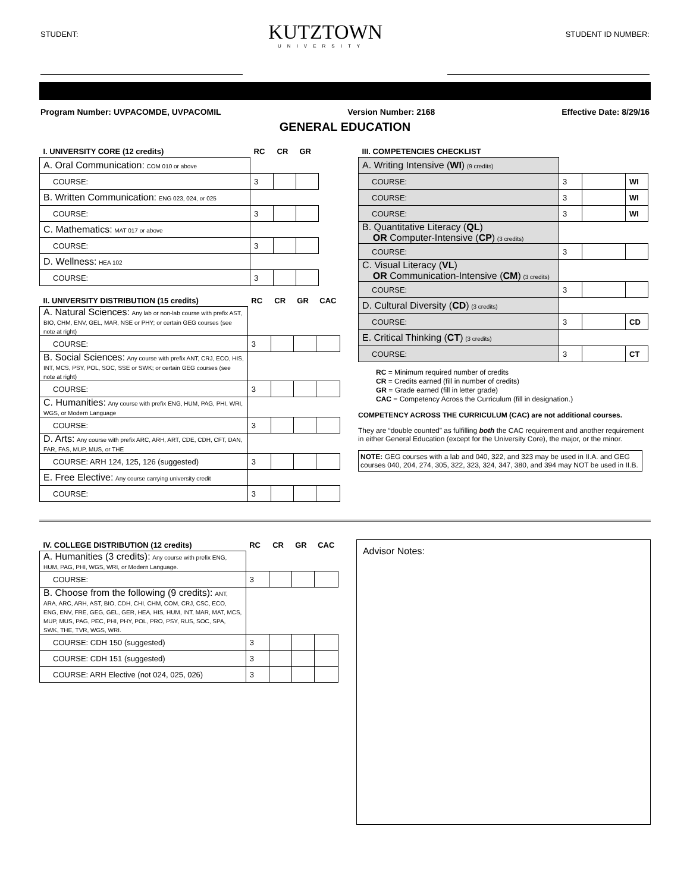STUDENT:
KUTZTOWN
UNIVERSITY
STUDENT ID NUMBER:
Program Number: UVPACOMDE, UVPACOMIL Version Number: 2168 Effective Date: 8/29/16
GENERAL EDUCATION
| I. UNIVERSITY CORE (12 credits) | RC | CR | GR |
| --- | --- | --- | --- |
| A. Oral Communication: COM 010 or above | | | |
| COURSE: | 3 | | |
| B. Written Communication: ENG 023, 024, or 025 | | | |
| COURSE: | 3 | | |
| C. Mathematics: MAT 017 or above | | | |
| COURSE: | 3 | | |
| D. Wellness: HEA 102 | | | |
| COURSE: | 3 | | |
| II. UNIVERSITY DISTRIBUTION (15 credits) | RC | CR | GR | CAC |
| --- | --- | --- | --- | --- |
| A. Natural Sciences: Any lab or non-lab course with prefix AST, BIO, CHM, ENV, GEL, MAR, NSE or PHY; or certain GEG courses (see note at right) | | | | |
| COURSE: | 3 | | | |
| B. Social Sciences: Any course with prefix ANT, CRJ, ECO, HIS, INT, MCS, PSY, POL, SOC, SSE or SWK; or certain GEG courses (see note at right) | | | | |
| COURSE: | 3 | | | |
| C. Humanities: Any course with prefix ENG, HUM, PAG, PHI, WRI, WGS, or Modern Language | | | | |
| COURSE: | 3 | | | |
| D. Arts: Any course with prefix ARC, ARH, ART, CDE, CDH, CFT, DAN, FAR, FAS, MUP, MUS, or THE | | | | |
| COURSE: ARH 124, 125, 126 (suggested) | 3 | | | |
| E. Free Elective: Any course carrying university credit | | | | |
| COURSE: | 3 | | | |
| III. COMPETENCIES CHECKLIST | | | |
| --- | --- | --- | --- |
| A. Writing Intensive ( WI ) (9 credits) | | | |
| COURSE: | 3 | | WI |
| COURSE: | 3 | | WI |
| COURSE: | 3 | | WI |
| B. Quantitative Literacy ( QL ) OR Computer-Intensive ( CP ) (3 credits) | | | |
| COURSE: | 3 | | |
| C. Visual Literacy ( VL ) OR Communication-Intensive ( CM ) (3 credits) | | | |
| COURSE: | 3 | | |
| D. Cultural Diversity ( CD ) (3 credits) | | | |
| COURSE: | 3 | | CD |
| E. Critical Thinking ( CT ) (3 credits) | | | |
| COURSE: | 3 | | CT |
RC = Minimum required number of credits
CR = Credits earned (fill in number of credits)
GR = Grade earned (fill in letter grade)
CAC = Competency Across the Curriculum (fill in designation.)
COMPETENCY ACROSS THE CURRICULUM (CAC) are not additional courses.
They are “double counted” as fulfilling both the CAC requirement and another requirement in either General Education (except for the University Core), the major, or the minor.
NOTE: GEG courses with a lab and 040, 322, and 323 may be used in II.A. and GEG courses 040, 204, 274, 305, 322, 323, 324, 347, 380, and 394 may NOT be used in II.B.
| IV. COLLEGE DISTRIBUTION (12 credits) | RC | CR | GR | CAC |
| --- | --- | --- | --- | --- |
| A. Humanities (3 credits): Any course with prefix ENG, HUM, PAG, PHI, WGS, WRI, or Modern Language. | | | | |
| COURSE: | 3 | | | |
| B. Choose from the following (9 credits): ANT, ARA, ARC, ARH, AST, BIO, CDH, CHI, CHM, COM, CRJ, CSC, ECO, ENG, ENV, FRE, GEG, GEL, GER, HEA, HIS, HUM, INT, MAR, MAT, MCS, MUP, MUS, PAG, PEC, PHI, PHY, POL, PRO, PSY, RUS, SOC, SPA, SWK, THE, TVR, WGS, WRI. | | | | |
| COURSE: CDH 150 (suggested) | 3 | | | |
| COURSE: CDH 151 (suggested) | 3 | | | |
| COURSE: ARH Elective (not 024, 025, 026) | 3 | | | |
Advisor Notes: